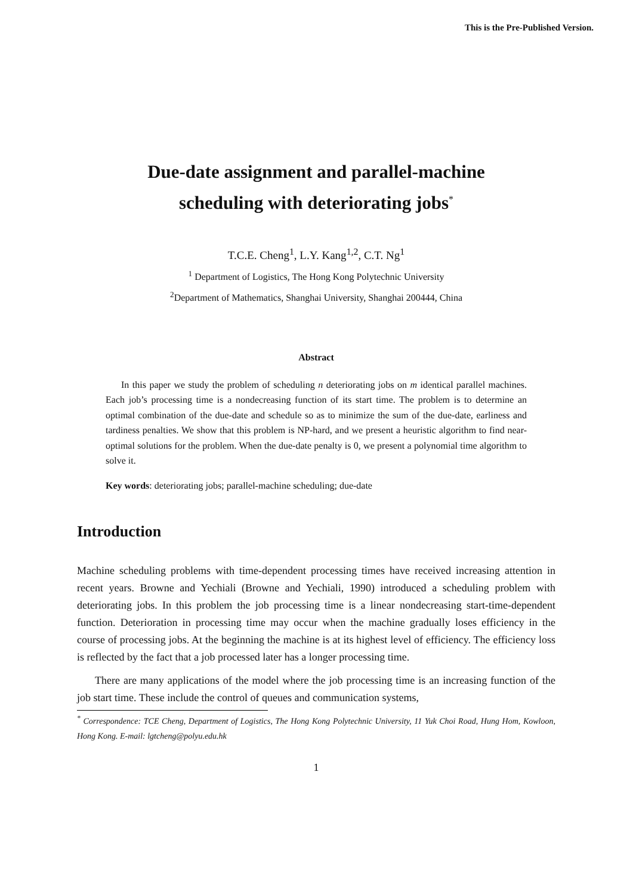This is the Pre-Published Version.
Due-date assignment and parallel-machine
scheduling with deteriorating jobs<sup>*</sup>
T.C.E. Cheng<sup>1</sup>, L.Y. Kang<sup>1,2</sup>, C.T. Ng<sup>1</sup>
<sup>1</sup> Department of Logistics, The Hong Kong Polytechnic University
<sup>2</sup> Department of Mathematics, Shanghai University, Shanghai 200444, China
Abstract
In this paper we study the problem of scheduling n deteriorating jobs on m identical parallel machines. Each job’s processing time is a nondecreasing function of its start time. The problem is to determine an optimal combination of the due-date and schedule so as to minimize the sum of the due-date, earliness and tardiness penalties. We show that this problem is NP-hard, and we present a heuristic algorithm to find near-optimal solutions for the problem. When the due-date penalty is 0, we present a polynomial time algorithm to solve it.
Key words: deteriorating jobs; parallel-machine scheduling; due-date
Introduction
Machine scheduling problems with time-dependent processing times have received increasing attention in recent years. Browne and Yechiali (Browne and Yechiali, 1990) introduced a scheduling problem with deteriorating jobs. In this problem the job processing time is a linear nondecreasing start-time-dependent function. Deterioration in processing time may occur when the machine gradually loses efficiency in the course of processing jobs. At the beginning the machine is at its highest level of efficiency. The efficiency loss is reflected by the fact that a job processed later has a longer processing time.
There are many applications of the model where the job processing time is an increasing function of the job start time. These include the control of queues and communication systems,
<sup>*</sup> Correspondence: TCE Cheng, Department of Logistics, The Hong Kong Polytechnic University, 11 Yuk Choi Road, Hung Hom, Kowloon, Hong Kong. E-mail: lgtcheng@polyu.edu.hk
1